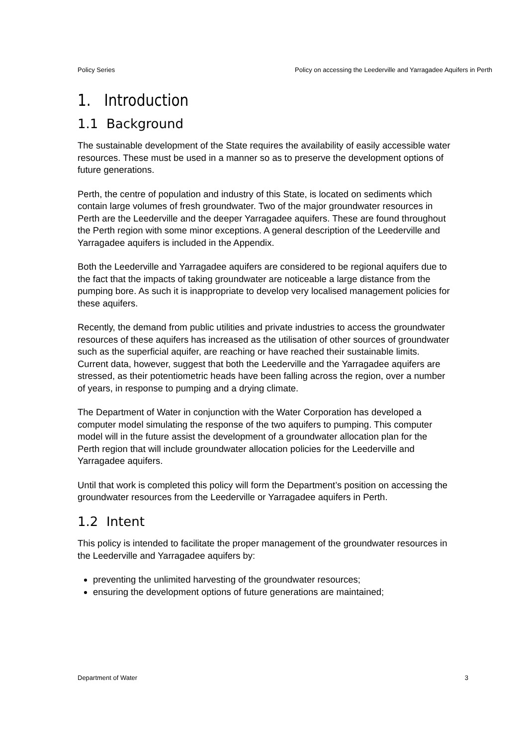Policy Series Policy on accessing the Leederville and Yarragadee Aquifers in Perth
1. Introduction
1.1 Background
The sustainable development of the State requires the availability of easily accessible water resources. These must be used in a manner so as to preserve the development options of future generations.
Perth, the centre of population and industry of this State, is located on sediments which contain large volumes of fresh groundwater. Two of the major groundwater resources in Perth are the Leederville and the deeper Yarragadee aquifers. These are found throughout the Perth region with some minor exceptions. A general description of the Leederville and Yarragadee aquifers is included in the Appendix.
Both the Leederville and Yarragadee aquifers are considered to be regional aquifers due to the fact that the impacts of taking groundwater are noticeable a large distance from the pumping bore. As such it is inappropriate to develop very localised management policies for these aquifers.
Recently, the demand from public utilities and private industries to access the groundwater resources of these aquifers has increased as the utilisation of other sources of groundwater such as the superficial aquifer, are reaching or have reached their sustainable limits. Current data, however, suggest that both the Leederville and the Yarragadee aquifers are stressed, as their potentiometric heads have been falling across the region, over a number of years, in response to pumping and a drying climate.
The Department of Water in conjunction with the Water Corporation has developed a computer model simulating the response of the two aquifers to pumping. This computer model will in the future assist the development of a groundwater allocation plan for the Perth region that will include groundwater allocation policies for the Leederville and Yarragadee aquifers.
Until that work is completed this policy will form the Department’s position on accessing the groundwater resources from the Leederville or Yarragadee aquifers in Perth.
1.2 Intent
This policy is intended to facilitate the proper management of the groundwater resources in the Leederville and Yarragadee aquifers by:
preventing the unlimited harvesting of the groundwater resources;
ensuring the development options of future generations are maintained;
Department of Water 3